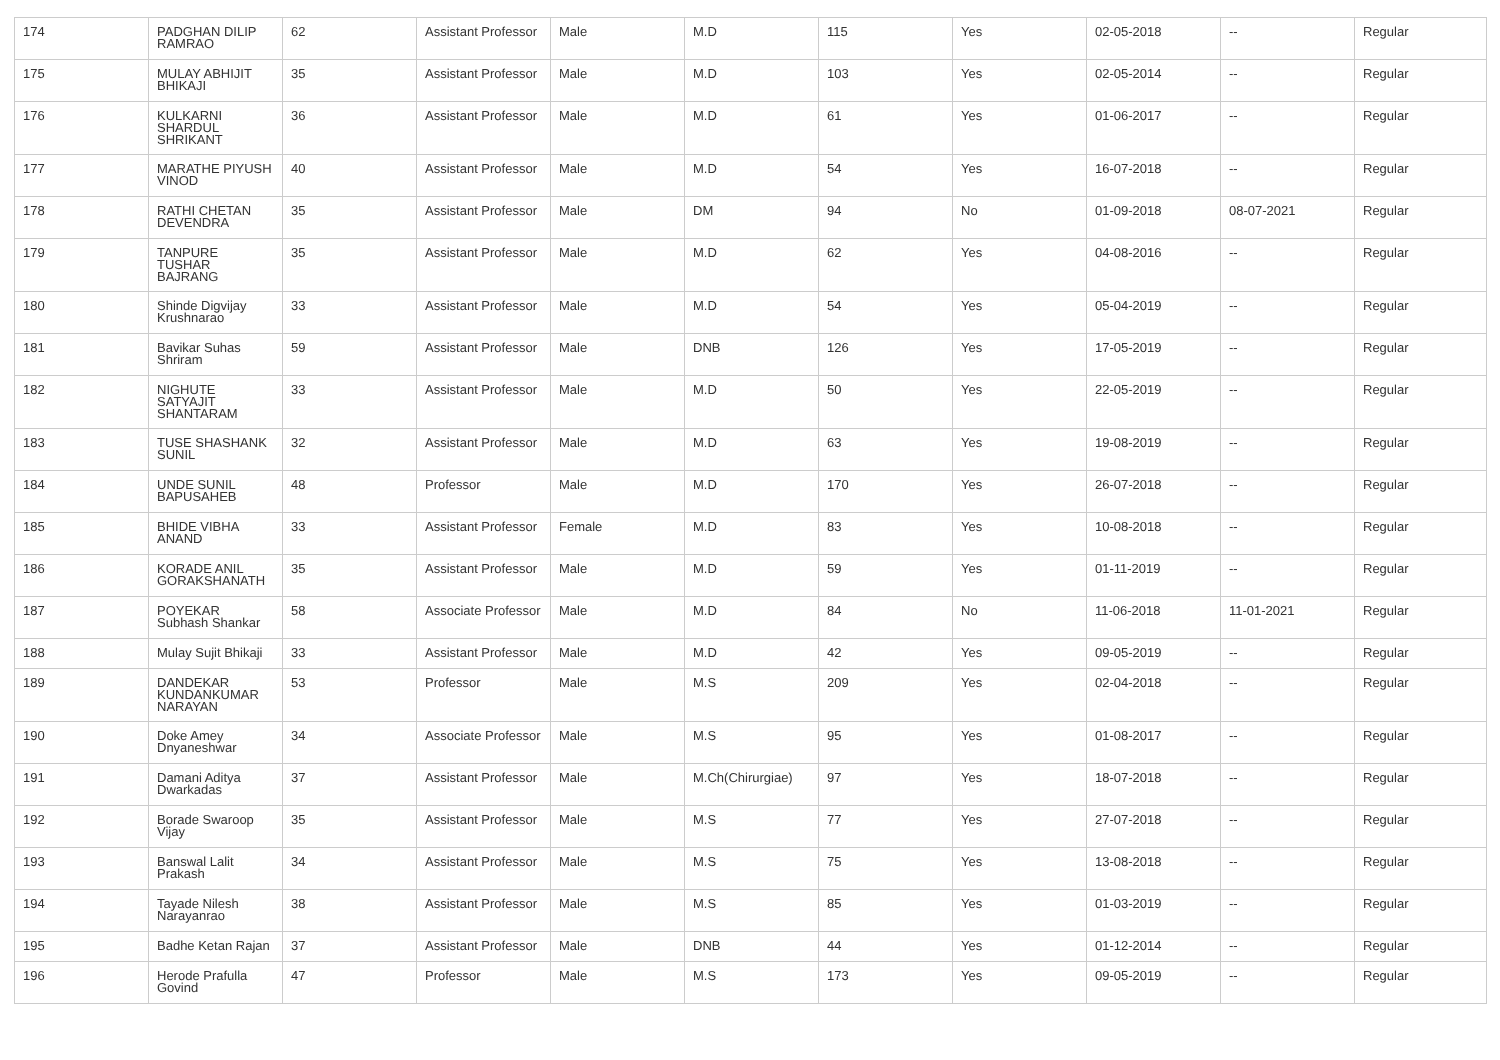| 174 | PADGHAN DILIP RAMRAO | 62 | Assistant Professor | Male | M.D | 115 | Yes | 02-05-2018 | -- | Regular |
| 175 | MULAY ABHIJIT BHIKAJI | 35 | Assistant Professor | Male | M.D | 103 | Yes | 02-05-2014 | -- | Regular |
| 176 | KULKARNI SHARDUL SHRIKANT | 36 | Assistant Professor | Male | M.D | 61 | Yes | 01-06-2017 | -- | Regular |
| 177 | MARATHE PIYUSH VINOD | 40 | Assistant Professor | Male | M.D | 54 | Yes | 16-07-2018 | -- | Regular |
| 178 | RATHI CHETAN DEVENDRA | 35 | Assistant Professor | Male | DM | 94 | No | 01-09-2018 | 08-07-2021 | Regular |
| 179 | TANPURE TUSHAR BAJRANG | 35 | Assistant Professor | Male | M.D | 62 | Yes | 04-08-2016 | -- | Regular |
| 180 | Shinde Digvijay Krushnarao | 33 | Assistant Professor | Male | M.D | 54 | Yes | 05-04-2019 | -- | Regular |
| 181 | Bavikar Suhas Shriram | 59 | Assistant Professor | Male | DNB | 126 | Yes | 17-05-2019 | -- | Regular |
| 182 | NIGHUTE SATYAJIT SHANTARAM | 33 | Assistant Professor | Male | M.D | 50 | Yes | 22-05-2019 | -- | Regular |
| 183 | TUSE SHASHANK SUNIL | 32 | Assistant Professor | Male | M.D | 63 | Yes | 19-08-2019 | -- | Regular |
| 184 | UNDE SUNIL BAPUSAHEB | 48 | Professor | Male | M.D | 170 | Yes | 26-07-2018 | -- | Regular |
| 185 | BHIDE VIBHA ANAND | 33 | Assistant Professor | Female | M.D | 83 | Yes | 10-08-2018 | -- | Regular |
| 186 | KORADE ANIL GORAKSHANATH | 35 | Assistant Professor | Male | M.D | 59 | Yes | 01-11-2019 | -- | Regular |
| 187 | POYEKAR Subhash Shankar | 58 | Associate Professor | Male | M.D | 84 | No | 11-06-2018 | 11-01-2021 | Regular |
| 188 | Mulay Sujit Bhikaji | 33 | Assistant Professor | Male | M.D | 42 | Yes | 09-05-2019 | -- | Regular |
| 189 | DANDEKAR KUNDANKUMAR NARAYAN | 53 | Professor | Male | M.S | 209 | Yes | 02-04-2018 | -- | Regular |
| 190 | Doke Amey Dnyaneshwar | 34 | Associate Professor | Male | M.S | 95 | Yes | 01-08-2017 | -- | Regular |
| 191 | Damani Aditya Dwarkadas | 37 | Assistant Professor | Male | M.Ch(Chirurgiae) | 97 | Yes | 18-07-2018 | -- | Regular |
| 192 | Borade Swaroop Vijay | 35 | Assistant Professor | Male | M.S | 77 | Yes | 27-07-2018 | -- | Regular |
| 193 | Banswal Lalit Prakash | 34 | Assistant Professor | Male | M.S | 75 | Yes | 13-08-2018 | -- | Regular |
| 194 | Tayade Nilesh Narayanrao | 38 | Assistant Professor | Male | M.S | 85 | Yes | 01-03-2019 | -- | Regular |
| 195 | Badhe Ketan Rajan | 37 | Assistant Professor | Male | DNB | 44 | Yes | 01-12-2014 | -- | Regular |
| 196 | Herode Prafulla Govind | 47 | Professor | Male | M.S | 173 | Yes | 09-05-2019 | -- | Regular |